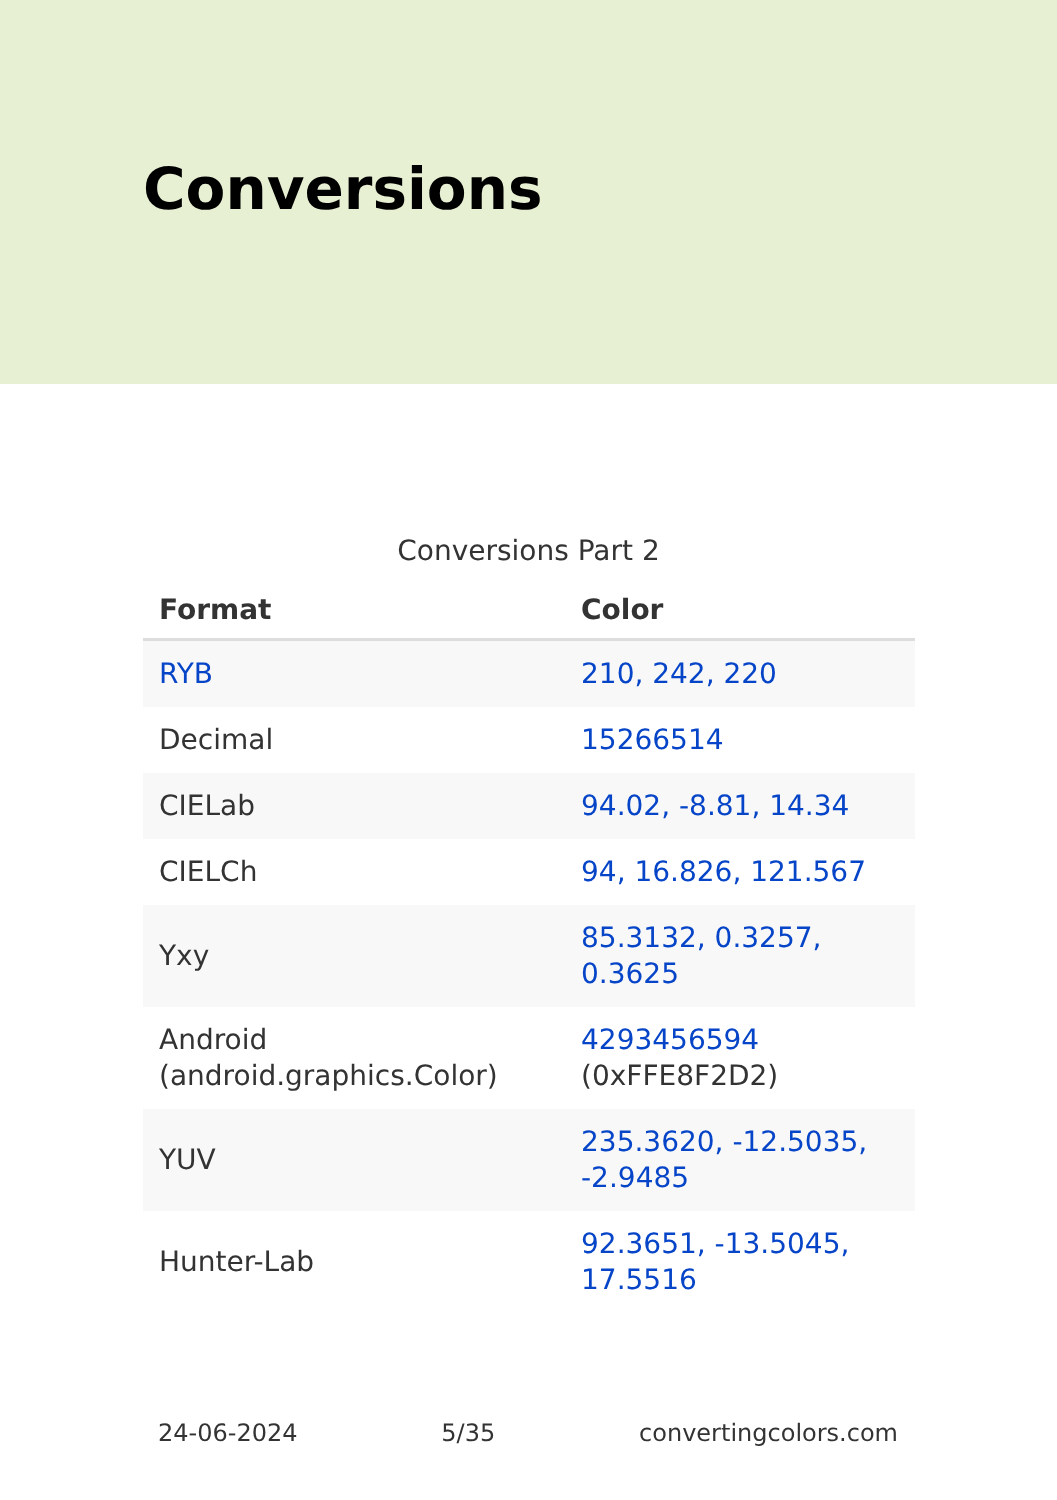Conversions
Conversions Part 2
| Format | Color |
| --- | --- |
| RYB | 210, 242, 220 |
| Decimal | 15266514 |
| CIELab | 94.02, -8.81, 14.34 |
| CIELCh | 94, 16.826, 121.567 |
| Yxy | 85.3132, 0.3257, 0.3625 |
| Android (android.graphics.Color) | 4293456594 (0xFFE8F2D2) |
| YUV | 235.3620, -12.5035, -2.9485 |
| Hunter-Lab | 92.3651, -13.5045, 17.5516 |
24-06-2024 5/35 convertingcolors.com